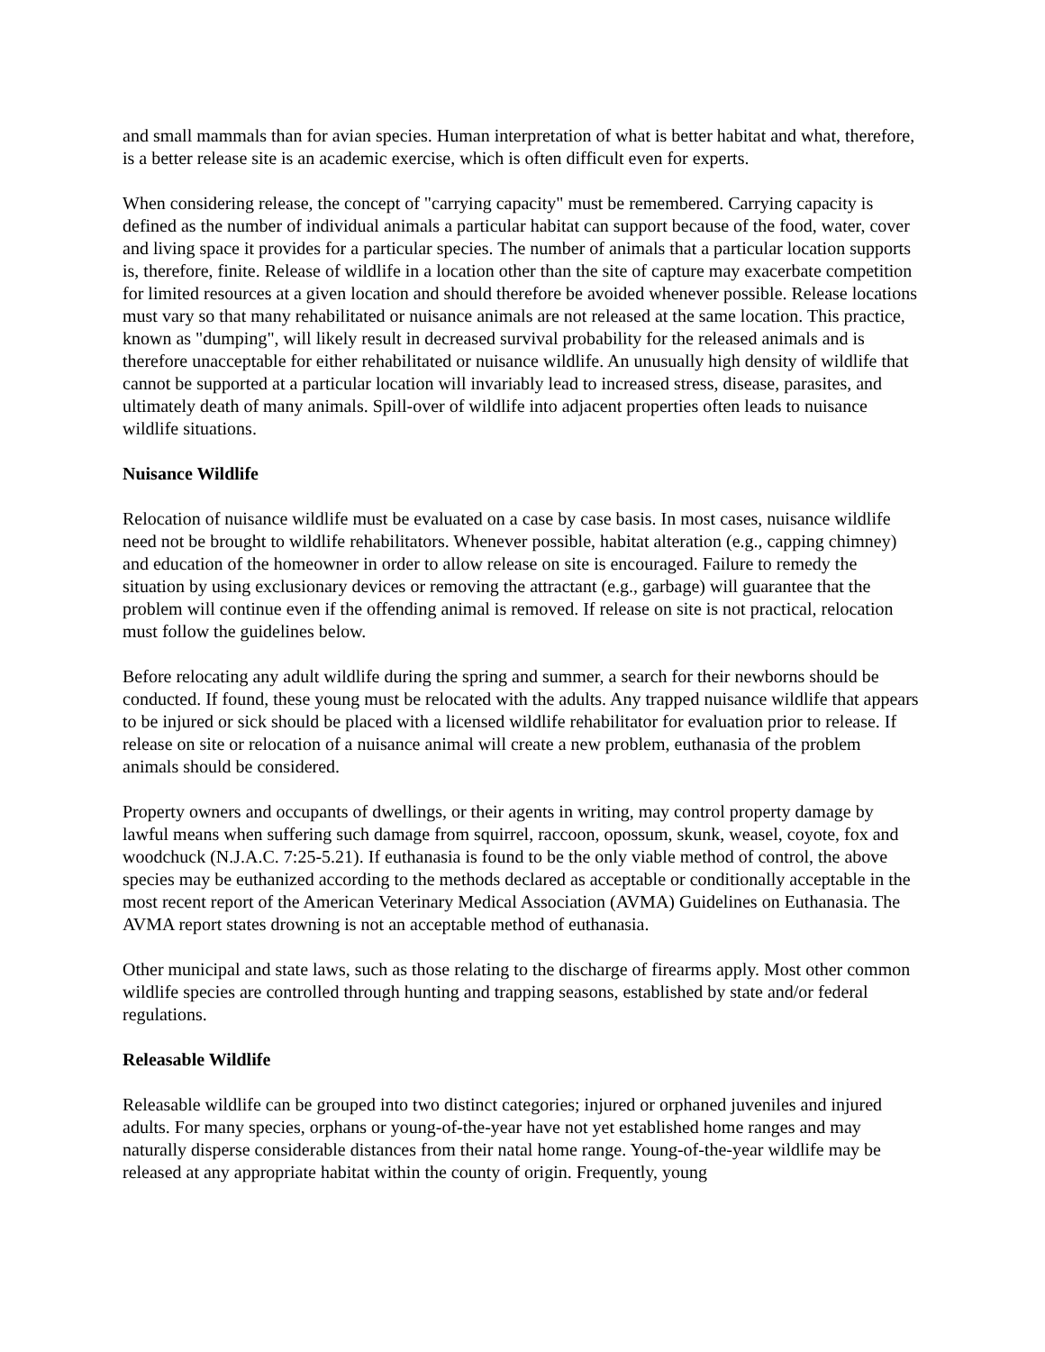and small mammals than for avian species. Human interpretation of what is better habitat and what, therefore, is a better release site is an academic exercise, which is often difficult even for experts.
When considering release, the concept of "carrying capacity" must be remembered. Carrying capacity is defined as the number of individual animals a particular habitat can support because of the food, water, cover and living space it provides for a particular species. The number of animals that a particular location supports is, therefore, finite. Release of wildlife in a location other than the site of capture may exacerbate competition for limited resources at a given location and should therefore be avoided whenever possible. Release locations must vary so that many rehabilitated or nuisance animals are not released at the same location. This practice, known as "dumping", will likely result in decreased survival probability for the released animals and is therefore unacceptable for either rehabilitated or nuisance wildlife. An unusually high density of wildlife that cannot be supported at a particular location will invariably lead to increased stress, disease, parasites, and ultimately death of many animals. Spill-over of wildlife into adjacent properties often leads to nuisance wildlife situations.
Nuisance Wildlife
Relocation of nuisance wildlife must be evaluated on a case by case basis. In most cases, nuisance wildlife need not be brought to wildlife rehabilitators. Whenever possible, habitat alteration (e.g., capping chimney) and education of the homeowner in order to allow release on site is encouraged. Failure to remedy the situation by using exclusionary devices or removing the attractant (e.g., garbage) will guarantee that the problem will continue even if the offending animal is removed. If release on site is not practical, relocation must follow the guidelines below.
Before relocating any adult wildlife during the spring and summer, a search for their newborns should be conducted. If found, these young must be relocated with the adults. Any trapped nuisance wildlife that appears to be injured or sick should be placed with a licensed wildlife rehabilitator for evaluation prior to release. If release on site or relocation of a nuisance animal will create a new problem, euthanasia of the problem animals should be considered.
Property owners and occupants of dwellings, or their agents in writing, may control property damage by lawful means when suffering such damage from squirrel, raccoon, opossum, skunk, weasel, coyote, fox and woodchuck (N.J.A.C. 7:25-5.21). If euthanasia is found to be the only viable method of control, the above species may be euthanized according to the methods declared as acceptable or conditionally acceptable in the most recent report of the American Veterinary Medical Association (AVMA) Guidelines on Euthanasia. The AVMA report states drowning is not an acceptable method of euthanasia.
Other municipal and state laws, such as those relating to the discharge of firearms apply. Most other common wildlife species are controlled through hunting and trapping seasons, established by state and/or federal regulations.
Releasable Wildlife
Releasable wildlife can be grouped into two distinct categories; injured or orphaned juveniles and injured adults. For many species, orphans or young-of-the-year have not yet established home ranges and may naturally disperse considerable distances from their natal home range. Young-of-the-year wildlife may be released at any appropriate habitat within the county of origin. Frequently, young